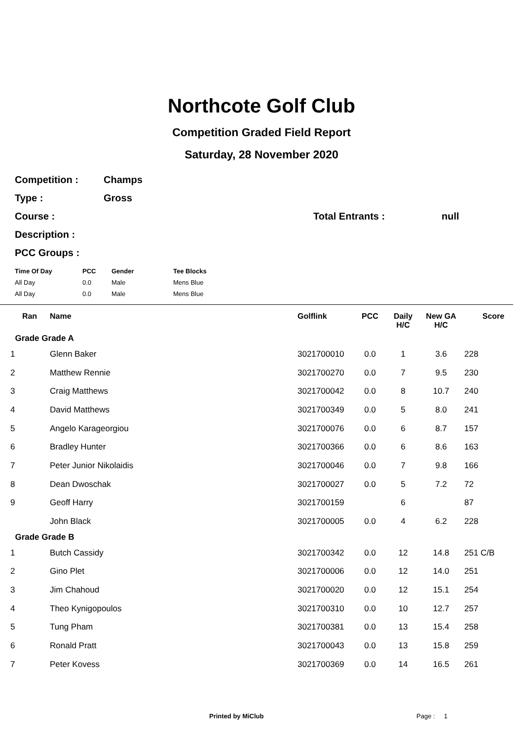Northcote Golf Club
Competition Graded Field Report
Saturday, 28 November 2020
Competition : Champs
Type : Gross
Course : Total Entrants : null
Description :
PCC Groups :
| Time Of Day | PCC | Gender | Tee Blocks |
| --- | --- | --- | --- |
| All Day | 0.0 | Male | Mens Blue |
| All Day | 0.0 | Male | Mens Blue |
| Ran | Name | Golflink | PCC | Daily H/C | New GA H/C | Score |
| --- | --- | --- | --- | --- | --- | --- |
| Grade Grade A | | | | | | |
| 1 | Glenn Baker | 3021700010 | 0.0 | 1 | 3.6 | 228 |
| 2 | Matthew Rennie | 3021700270 | 0.0 | 7 | 9.5 | 230 |
| 3 | Craig Matthews | 3021700042 | 0.0 | 8 | 10.7 | 240 |
| 4 | David Matthews | 3021700349 | 0.0 | 5 | 8.0 | 241 |
| 5 | Angelo Karageorgiou | 3021700076 | 0.0 | 6 | 8.7 | 157 |
| 6 | Bradley Hunter | 3021700366 | 0.0 | 6 | 8.6 | 163 |
| 7 | Peter Junior Nikolaidis | 3021700046 | 0.0 | 7 | 9.8 | 166 |
| 8 | Dean Dwoschak | 3021700027 | 0.0 | 5 | 7.2 | 72 |
| 9 | Geoff Harry | 3021700159 | | 6 | | 87 |
| | John Black | 3021700005 | 0.0 | 4 | 6.2 | 228 |
| Grade Grade B | | | | | | |
| 1 | Butch Cassidy | 3021700342 | 0.0 | 12 | 14.8 | 251 C/B |
| 2 | Gino Plet | 3021700006 | 0.0 | 12 | 14.0 | 251 |
| 3 | Jim Chahoud | 3021700020 | 0.0 | 12 | 15.1 | 254 |
| 4 | Theo Kynigopoulos | 3021700310 | 0.0 | 10 | 12.7 | 257 |
| 5 | Tung Pham | 3021700381 | 0.0 | 13 | 15.4 | 258 |
| 6 | Ronald Pratt | 3021700043 | 0.0 | 13 | 15.8 | 259 |
| 7 | Peter Kovess | 3021700369 | 0.0 | 14 | 16.5 | 261 |
Printed by MiClub Page : 1